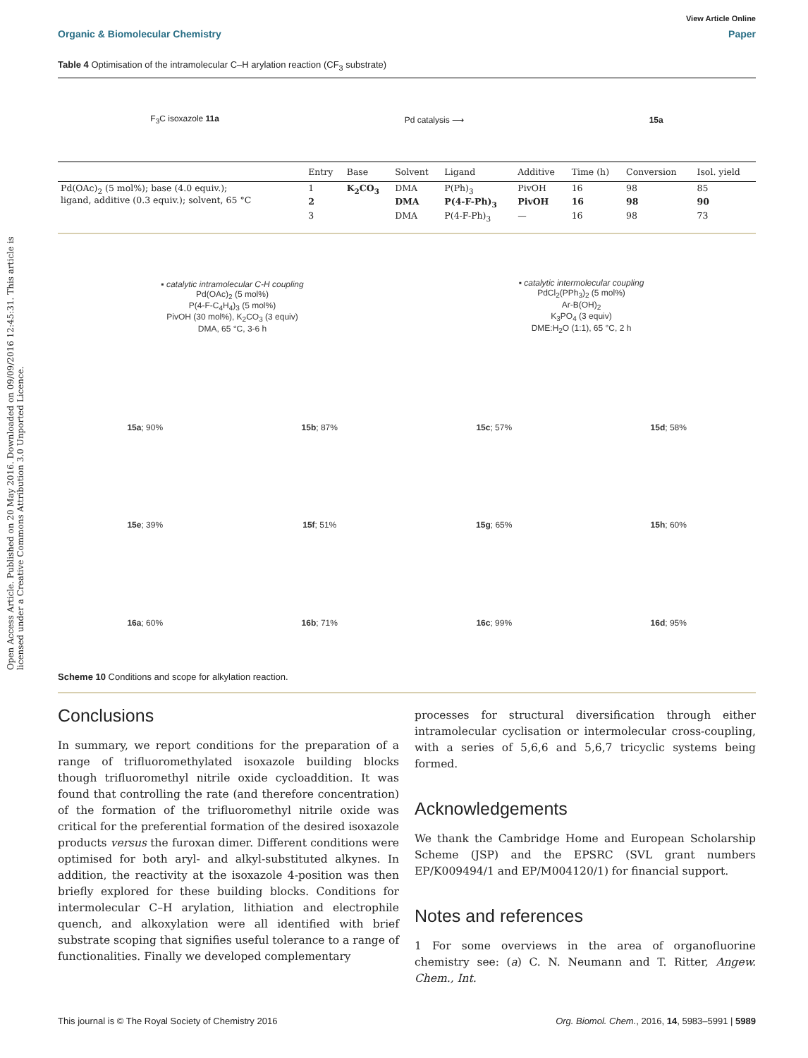Open Access Article. Published on 20 May 2016. Downloaded on 09/09/2016 12:45:31. This article is licensed under a Creative Commons Attribution 3.0 Unported Licence.
View Article Online
Organic & Biomolecular Chemistry Paper
Table 4 Optimisation of the intramolecular C–H arylation reaction (CF<sub>3</sub> substrate)
F<sub>3</sub>C isoxazole 11a Pd catalysis ⟶ 15a
| | Entry | Base | Solvent | Ligand | Additive | Time (h) | Conversion | Isol. yield |
| --- | --- | --- | --- | --- | --- | --- | --- | --- |
| Pd(OAc)<sub>2</sub> (5 mol%); base (4.0 equiv.); ligand, additive (0.3 equiv.); solvent, 65 °C | 1 | K<sub>2</sub>CO<sub>3</sub> | DMA | P(Ph)<sub>3</sub> | PivOH | 16 | 98 | 85 |
| | 2 | | DMA | P(4-F-Ph)<sub>3</sub> | PivOH | 16 | 98 | 90 |
| | 3 | | DMA | P(4-F-Ph)<sub>3</sub> | — | 16 | 98 | 73 |
▪ catalytic intramolecular C-H coupling
Pd(OAc)<sub>2</sub> (5 mol%)
P(4-F-C<sub>4</sub>H<sub>4</sub>)<sub>3</sub> (5 mol%)
PivOH (30 mol%), K<sub>2</sub>CO<sub>3</sub> (3 equiv)
DMA, 65 °C, 3-6 h
▪ catalytic intermolecular coupling
PdCl<sub>2</sub>(PPh<sub>3</sub>)<sub>2</sub> (5 mol%)
Ar-B(OH)<sub>2</sub>
K<sub>3</sub>PO<sub>4</sub> (3 equiv)
DME:H<sub>2</sub>O (1:1), 65 °C, 2 h
15a; 90%
15b; 87%
15c; 57%
15d; 58%
15e; 39%
15f; 51%
15g; 65%
15h; 60%
16a; 60%
16b; 71%
16c; 99%
16d; 95%
Scheme 10 Conditions and scope for alkylation reaction.
Conclusions
In summary, we report conditions for the preparation of a range of trifluoromethylated isoxazole building blocks though trifluoromethyl nitrile oxide cycloaddition. It was found that controlling the rate (and therefore concentration) of the formation of the trifluoromethyl nitrile oxide was critical for the preferential formation of the desired isoxazole products versus the furoxan dimer. Different conditions were optimised for both aryl- and alkyl-substituted alkynes. In addition, the reactivity at the isoxazole 4-position was then briefly explored for these building blocks. Conditions for intermolecular C–H arylation, lithiation and electrophile quench, and alkoxylation were all identified with brief substrate scoping that signifies useful tolerance to a range of functionalities. Finally we developed complementary
processes for structural diversification through either intramolecular cyclisation or intermolecular cross-coupling, with a series of 5,6,6 and 5,6,7 tricyclic systems being formed.
Acknowledgements
We thank the Cambridge Home and European Scholarship Scheme (JSP) and the EPSRC (SVL grant numbers EP/K009494/1 and EP/M004120/1) for financial support.
Notes and references
1 For some overviews in the area of organofluorine chemistry see: (a) C. N. Neumann and T. Ritter, Angew. Chem., Int.
This journal is © The Royal Society of Chemistry 2016 Org. Biomol. Chem., 2016, 14, 5983–5991 | 5989